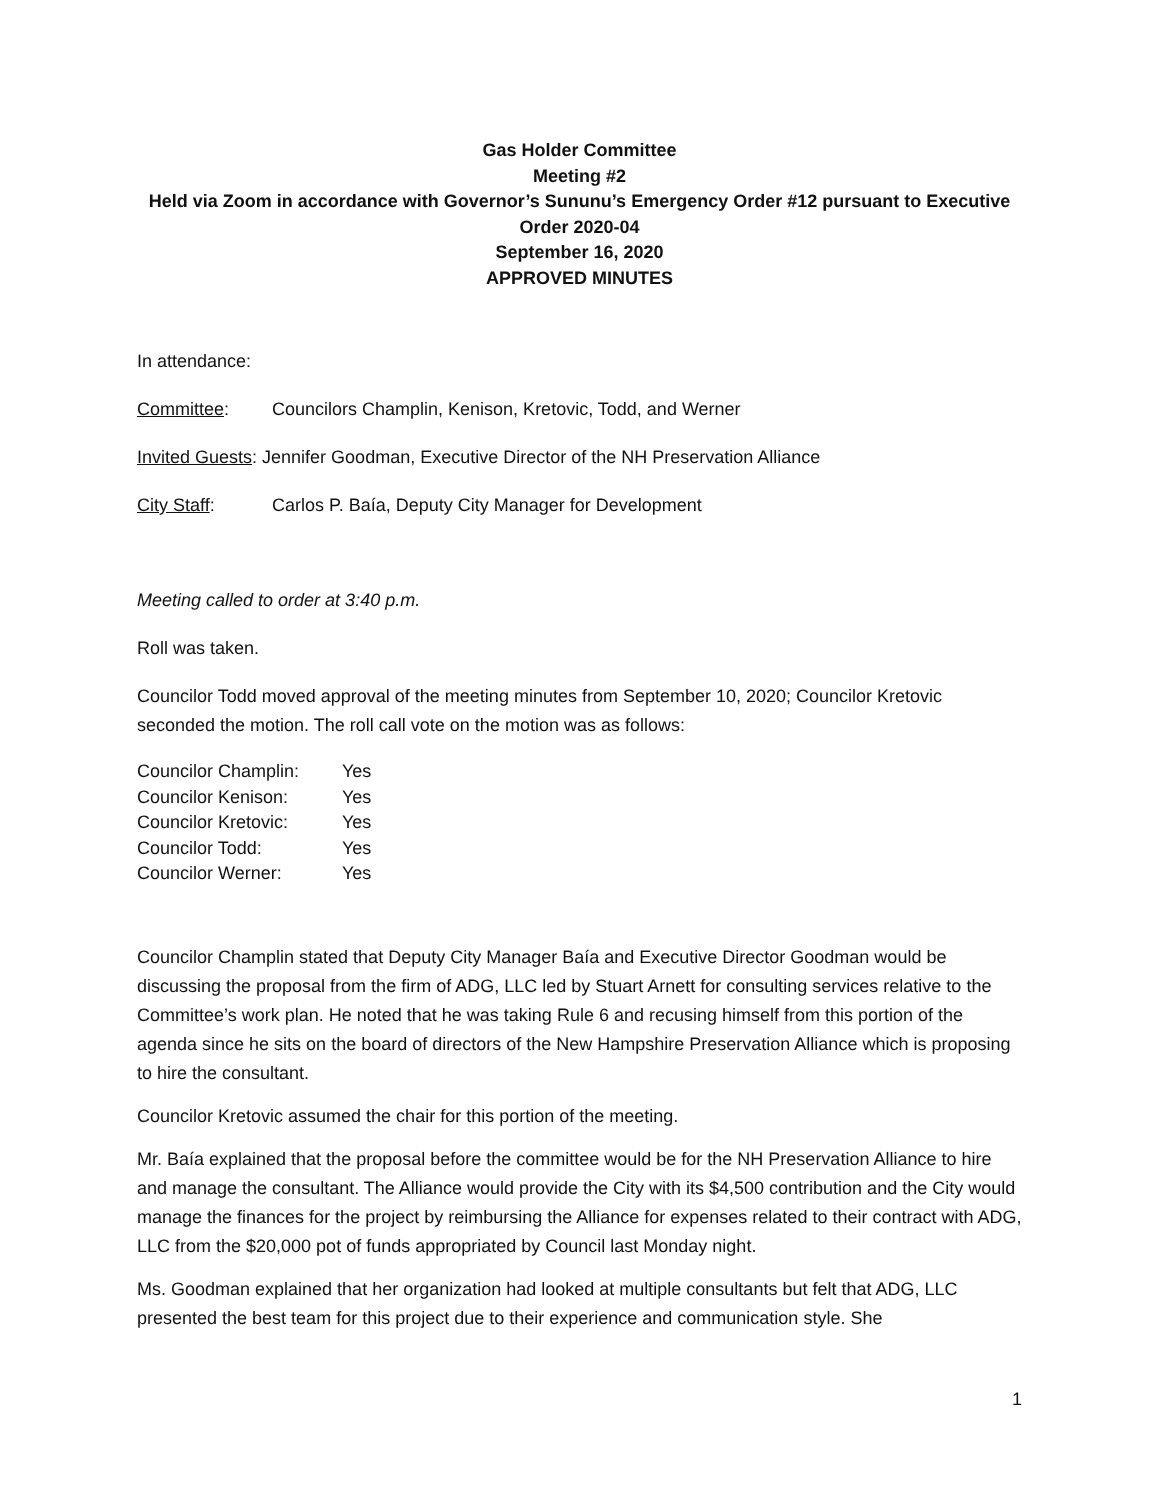Gas Holder Committee
Meeting #2
Held via Zoom in accordance with Governor’s Sununu’s Emergency Order #12 pursuant to Executive Order 2020-04
September 16, 2020
APPROVED MINUTES
In attendance:
Committee: Councilors Champlin, Kenison, Kretovic, Todd, and Werner
Invited Guests: Jennifer Goodman, Executive Director of the NH Preservation Alliance
City Staff: Carlos P. Baía, Deputy City Manager for Development
Meeting called to order at 3:40 p.m.
Roll was taken.
Councilor Todd moved approval of the meeting minutes from September 10, 2020; Councilor Kretovic seconded the motion. The roll call vote on the motion was as follows:
| Councilor Champlin: | Yes |
| Councilor Kenison: | Yes |
| Councilor Kretovic: | Yes |
| Councilor Todd: | Yes |
| Councilor Werner: | Yes |
Councilor Champlin stated that Deputy City Manager Baía and Executive Director Goodman would be discussing the proposal from the firm of ADG, LLC led by Stuart Arnett for consulting services relative to the Committee’s work plan. He noted that he was taking Rule 6 and recusing himself from this portion of the agenda since he sits on the board of directors of the New Hampshire Preservation Alliance which is proposing to hire the consultant.
Councilor Kretovic assumed the chair for this portion of the meeting.
Mr. Baía explained that the proposal before the committee would be for the NH Preservation Alliance to hire and manage the consultant. The Alliance would provide the City with its $4,500 contribution and the City would manage the finances for the project by reimbursing the Alliance for expenses related to their contract with ADG, LLC from the $20,000 pot of funds appropriated by Council last Monday night.
Ms. Goodman explained that her organization had looked at multiple consultants but felt that ADG, LLC presented the best team for this project due to their experience and communication style. She
1